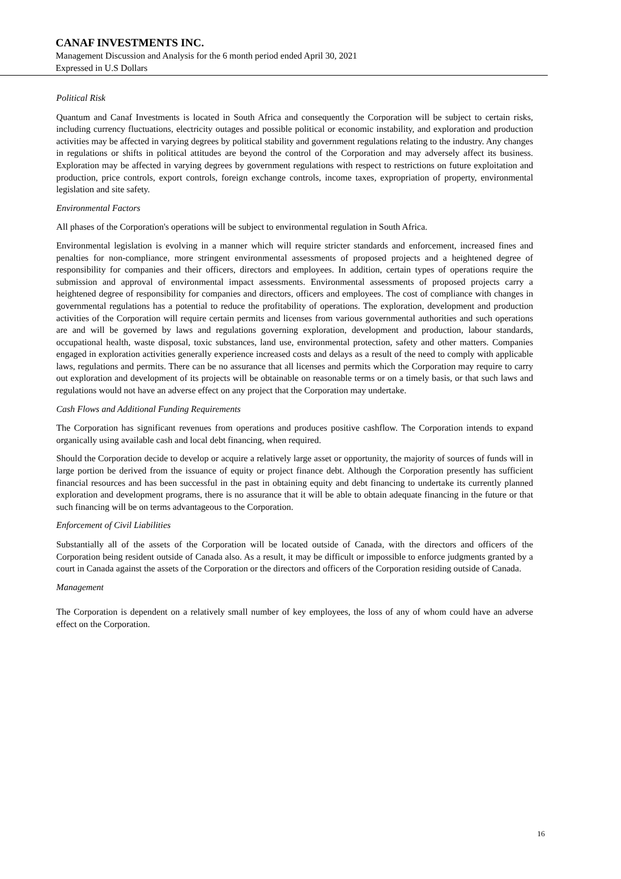CANAF INVESTMENTS INC.
Management Discussion and Analysis for the 6 month period ended April 30, 2021
Expressed in U.S Dollars
Political Risk
Quantum and Canaf Investments is located in South Africa and consequently the Corporation will be subject to certain risks, including currency fluctuations, electricity outages and possible political or economic instability, and exploration and production activities may be affected in varying degrees by political stability and government regulations relating to the industry. Any changes in regulations or shifts in political attitudes are beyond the control of the Corporation and may adversely affect its business. Exploration may be affected in varying degrees by government regulations with respect to restrictions on future exploitation and production, price controls, export controls, foreign exchange controls, income taxes, expropriation of property, environmental legislation and site safety.
Environmental Factors
All phases of the Corporation's operations will be subject to environmental regulation in South Africa.
Environmental legislation is evolving in a manner which will require stricter standards and enforcement, increased fines and penalties for non-compliance, more stringent environmental assessments of proposed projects and a heightened degree of responsibility for companies and their officers, directors and employees. In addition, certain types of operations require the submission and approval of environmental impact assessments. Environmental assessments of proposed projects carry a heightened degree of responsibility for companies and directors, officers and employees. The cost of compliance with changes in governmental regulations has a potential to reduce the profitability of operations. The exploration, development and production activities of the Corporation will require certain permits and licenses from various governmental authorities and such operations are and will be governed by laws and regulations governing exploration, development and production, labour standards, occupational health, waste disposal, toxic substances, land use, environmental protection, safety and other matters. Companies engaged in exploration activities generally experience increased costs and delays as a result of the need to comply with applicable laws, regulations and permits. There can be no assurance that all licenses and permits which the Corporation may require to carry out exploration and development of its projects will be obtainable on reasonable terms or on a timely basis, or that such laws and regulations would not have an adverse effect on any project that the Corporation may undertake.
Cash Flows and Additional Funding Requirements
The Corporation has significant revenues from operations and produces positive cashflow. The Corporation intends to expand organically using available cash and local debt financing, when required.
Should the Corporation decide to develop or acquire a relatively large asset or opportunity, the majority of sources of funds will in large portion be derived from the issuance of equity or project finance debt. Although the Corporation presently has sufficient financial resources and has been successful in the past in obtaining equity and debt financing to undertake its currently planned exploration and development programs, there is no assurance that it will be able to obtain adequate financing in the future or that such financing will be on terms advantageous to the Corporation.
Enforcement of Civil Liabilities
Substantially all of the assets of the Corporation will be located outside of Canada, with the directors and officers of the Corporation being resident outside of Canada also. As a result, it may be difficult or impossible to enforce judgments granted by a court in Canada against the assets of the Corporation or the directors and officers of the Corporation residing outside of Canada.
Management
The Corporation is dependent on a relatively small number of key employees, the loss of any of whom could have an adverse effect on the Corporation.
16